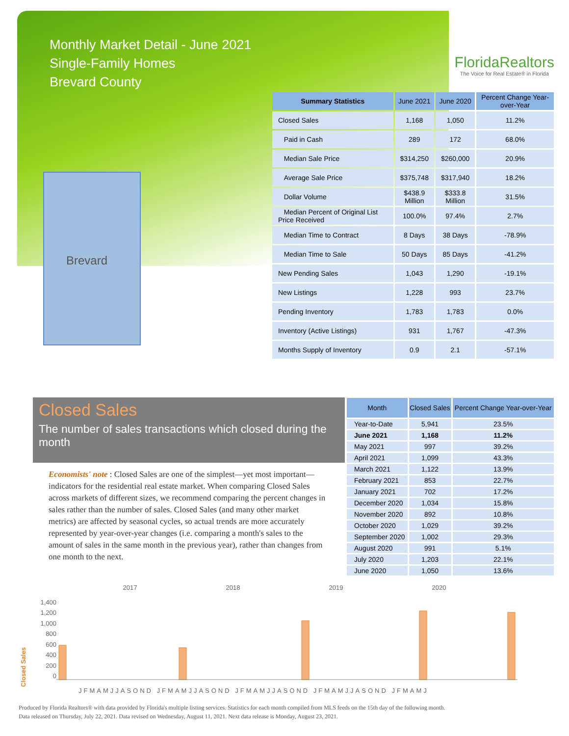Monthly Market Detail - June 2021
Single-Family Homes
Brevard County
FloridaRealtors
The Voice for Real Estate® in Florida
Brevard
| Summary Statistics | June 2021 | June 2020 | Percent Change Year-over-Year |
| --- | --- | --- | --- |
| Closed Sales | 1,168 | 1,050 | 11.2% |
| Paid in Cash | 289 | 172 | 68.0% |
| Median Sale Price | $314,250 | $260,000 | 20.9% |
| Average Sale Price | $375,748 | $317,940 | 18.2% |
| Dollar Volume | $438.9 Million | $333.8 Million | 31.5% |
| Median Percent of Original List Price Received | 100.0% | 97.4% | 2.7% |
| Median Time to Contract | 8 Days | 38 Days | -78.9% |
| Median Time to Sale | 50 Days | 85 Days | -41.2% |
| New Pending Sales | 1,043 | 1,290 | -19.1% |
| New Listings | 1,228 | 993 | 23.7% |
| Pending Inventory | 1,783 | 1,783 | 0.0% |
| Inventory (Active Listings) | 931 | 1,767 | -47.3% |
| Months Supply of Inventory | 0.9 | 2.1 | -57.1% |
Closed Sales
The number of sales transactions which closed during the month
Economists' note : Closed Sales are one of the simplest—yet most important—indicators for the residential real estate market. When comparing Closed Sales across markets of different sizes, we recommend comparing the percent changes in sales rather than the number of sales. Closed Sales (and many other market metrics) are affected by seasonal cycles, so actual trends are more accurately represented by year-over-year changes (i.e. comparing a month's sales to the amount of sales in the same month in the previous year), rather than changes from one month to the next.
| Month | Closed Sales | Percent Change Year-over-Year |
| --- | --- | --- |
| Year-to-Date | 5,941 | 23.5% |
| June 2021 | 1,168 | 11.2% |
| May 2021 | 997 | 39.2% |
| April 2021 | 1,099 | 43.3% |
| March 2021 | 1,122 | 13.9% |
| February 2021 | 853 | 22.7% |
| January 2021 | 702 | 17.2% |
| December 2020 | 1,034 | 15.8% |
| November 2020 | 892 | 10.8% |
| October 2020 | 1,029 | 39.2% |
| September 2020 | 1,002 | 29.3% |
| August 2020 | 991 | 5.1% |
| July 2020 | 1,203 | 22.1% |
| June 2020 | 1,050 | 13.6% |
2017 2018 2019 2020
Closed Sales
1,400
1,200
1,000
800
600
400
200
0
JFMAMJJASOND JFMAMJJASOND JFMAMJJASOND JFMAMJJASOND JFMAMJ
Produced by Florida Realtors® with data provided by Florida's multiple listing services. Statistics for each month compiled from MLS feeds on the 15th day of the following month.
Data released on Thursday, July 22, 2021. Data revised on Wednesday, August 11, 2021. Next data release is Monday, August 23, 2021.